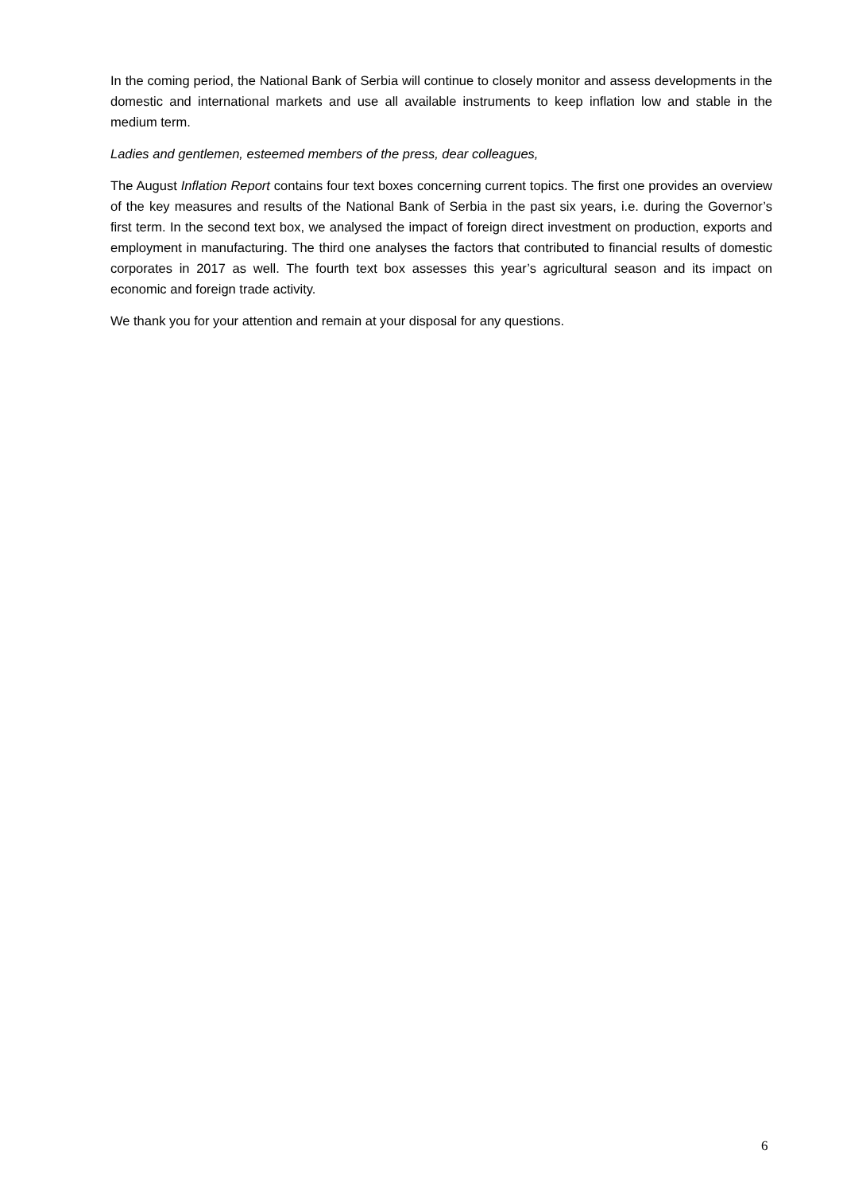In the coming period, the National Bank of Serbia will continue to closely monitor and assess developments in the domestic and international markets and use all available instruments to keep inflation low and stable in the medium term.
Ladies and gentlemen, esteemed members of the press, dear colleagues,
The August Inflation Report contains four text boxes concerning current topics. The first one provides an overview of the key measures and results of the National Bank of Serbia in the past six years, i.e. during the Governor’s first term. In the second text box, we analysed the impact of foreign direct investment on production, exports and employment in manufacturing. The third one analyses the factors that contributed to financial results of domestic corporates in 2017 as well. The fourth text box assesses this year’s agricultural season and its impact on economic and foreign trade activity.
We thank you for your attention and remain at your disposal for any questions.
6